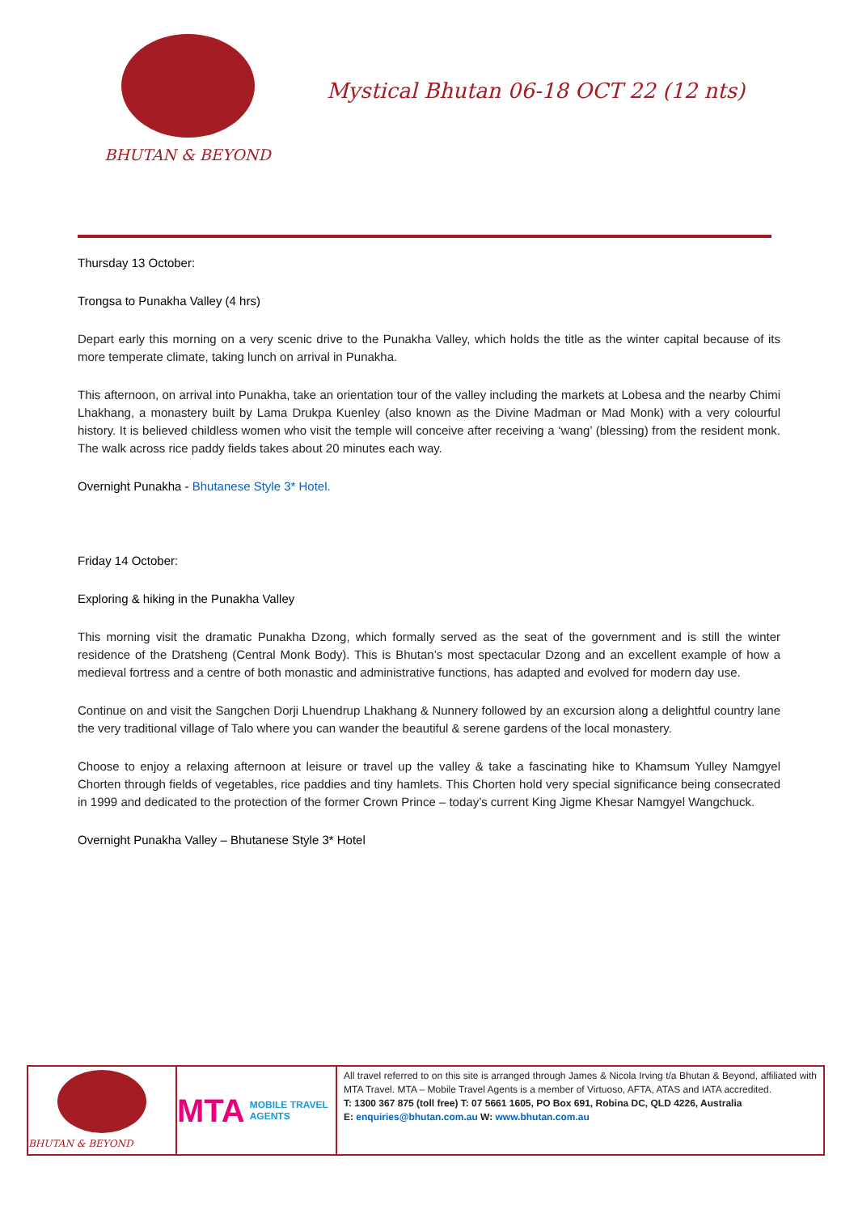BHUTAN & BEYOND
Mystical Bhutan 06-18 OCT 22 (12 nts)
Thursday 13 October:
Trongsa to Punakha Valley (4 hrs)
Depart early this morning on a very scenic drive to the Punakha Valley, which holds the title as the winter capital because of its more temperate climate, taking lunch on arrival in Punakha.
This afternoon, on arrival into Punakha, take an orientation tour of the valley including the markets at Lobesa and the nearby Chimi Lhakhang, a monastery built by Lama Drukpa Kuenley (also known as the Divine Madman or Mad Monk) with a very colourful history. It is believed childless women who visit the temple will conceive after receiving a ‘wang’ (blessing) from the resident monk. The walk across rice paddy fields takes about 20 minutes each way.
Overnight Punakha - Bhutanese Style 3* Hotel.
Friday 14 October:
Exploring & hiking in the Punakha Valley
This morning visit the dramatic Punakha Dzong, which formally served as the seat of the government and is still the winter residence of the Dratsheng (Central Monk Body). This is Bhutan’s most spectacular Dzong and an excellent example of how a medieval fortress and a centre of both monastic and administrative functions, has adapted and evolved for modern day use.
Continue on and visit the Sangchen Dorji Lhuendrup Lhakhang & Nunnery followed by an excursion along a delightful country lane the very traditional village of Talo where you can wander the beautiful & serene gardens of the local monastery.
Choose to enjoy a relaxing afternoon at leisure or travel up the valley & take a fascinating hike to Khamsum Yulley Namgyel Chorten through fields of vegetables, rice paddies and tiny hamlets. This Chorten hold very special significance being consecrated in 1999 and dedicated to the protection of the former Crown Prince – today’s current King Jigme Khesar Namgyel Wangchuck.
Overnight Punakha Valley – Bhutanese Style 3* Hotel
BHUTAN & BEYOND
MTA MOBILE TRAVEL AGENTS
All travel referred to on this site is arranged through James & Nicola Irving t/a Bhutan & Beyond, affiliated with MTA Travel. MTA – Mobile Travel Agents is a member of Virtuoso, AFTA, ATAS and IATA accredited.
T: 1300 367 875 (toll free) T: 07 5661 1605, PO Box 691, Robina DC, QLD 4226, Australia
E: enquiries@bhutan.com.au W: www.bhutan.com.au